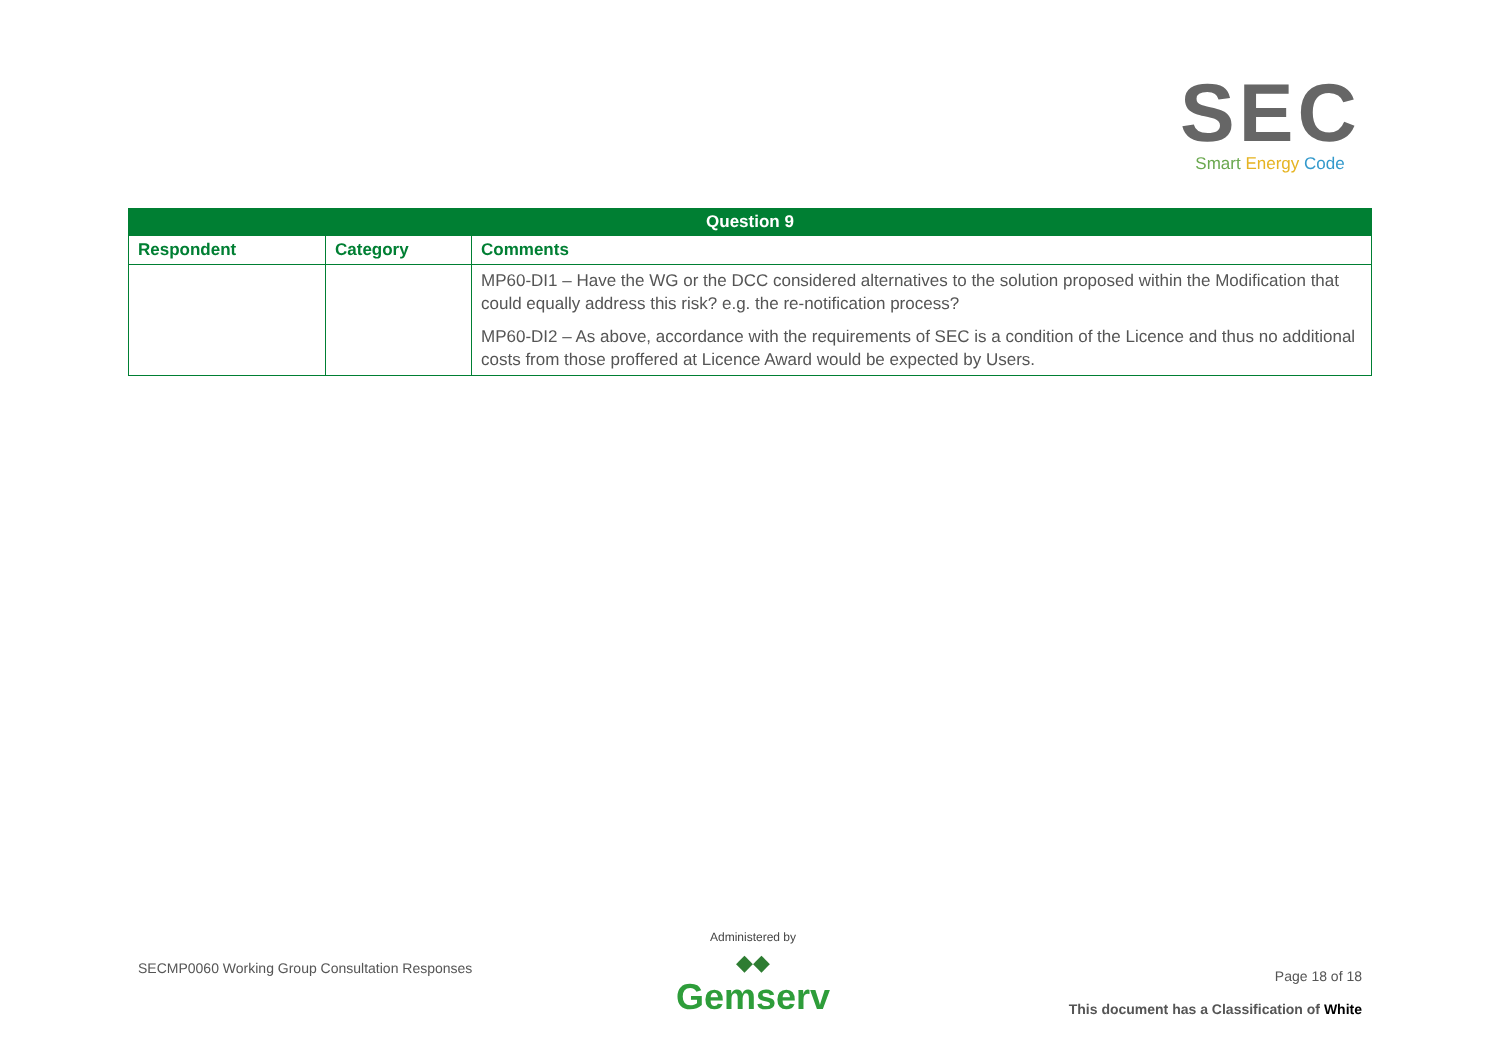SEC
Smart Energy Code
| Question 9 | | |
| --- | --- | --- |
| Respondent | Category | Comments |
| | | MP60-DI1 – Have the WG or the DCC considered alternatives to the solution proposed within the Modification that could equally address this risk? e.g. the re-notification process? MP60-DI2 – As above, accordance with the requirements of SEC is a condition of the Licence and thus no additional costs from those proffered at Licence Award would be expected by Users. |
SECMP0060 Working Group Consultation Responses
Administered by
◆◆
Gemserv
Page 18 of 18
This document has a Classification of White